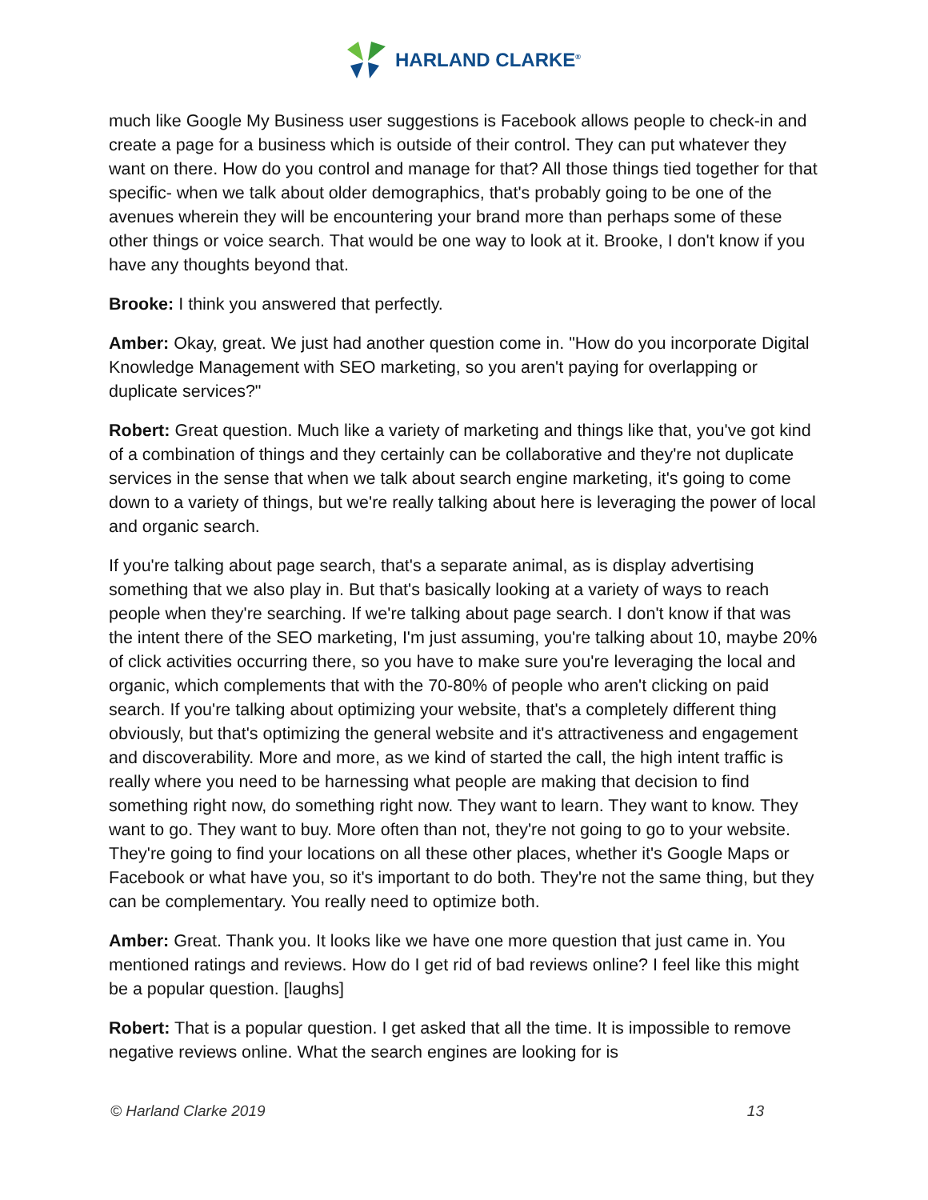HARLAND CLARKE<sup>®</sup>
much like Google My Business user suggestions is Facebook allows people to check-in and create a page for a business which is outside of their control. They can put whatever they want on there. How do you control and manage for that? All those things tied together for that specific- when we talk about older demographics, that's probably going to be one of the avenues wherein they will be encountering your brand more than perhaps some of these other things or voice search. That would be one way to look at it. Brooke, I don't know if you have any thoughts beyond that.
Brooke: I think you answered that perfectly.
Amber: Okay, great. We just had another question come in. "How do you incorporate Digital Knowledge Management with SEO marketing, so you aren't paying for overlapping or duplicate services?"
Robert: Great question. Much like a variety of marketing and things like that, you've got kind of a combination of things and they certainly can be collaborative and they're not duplicate services in the sense that when we talk about search engine marketing, it's going to come down to a variety of things, but we're really talking about here is leveraging the power of local and organic search.
If you're talking about page search, that's a separate animal, as is display advertising something that we also play in. But that's basically looking at a variety of ways to reach people when they're searching. If we're talking about page search. I don't know if that was the intent there of the SEO marketing, I'm just assuming, you're talking about 10, maybe 20% of click activities occurring there, so you have to make sure you're leveraging the local and organic, which complements that with the 70-80% of people who aren't clicking on paid search. If you're talking about optimizing your website, that's a completely different thing obviously, but that's optimizing the general website and it's attractiveness and engagement and discoverability. More and more, as we kind of started the call, the high intent traffic is really where you need to be harnessing what people are making that decision to find something right now, do something right now. They want to learn. They want to know. They want to go. They want to buy. More often than not, they're not going to go to your website. They're going to find your locations on all these other places, whether it's Google Maps or Facebook or what have you, so it's important to do both. They're not the same thing, but they can be complementary. You really need to optimize both.
Amber: Great. Thank you. It looks like we have one more question that just came in. You mentioned ratings and reviews. How do I get rid of bad reviews online? I feel like this might be a popular question. [laughs]
Robert: That is a popular question. I get asked that all the time. It is impossible to remove negative reviews online. What the search engines are looking for is
© Harland Clarke 2019 13